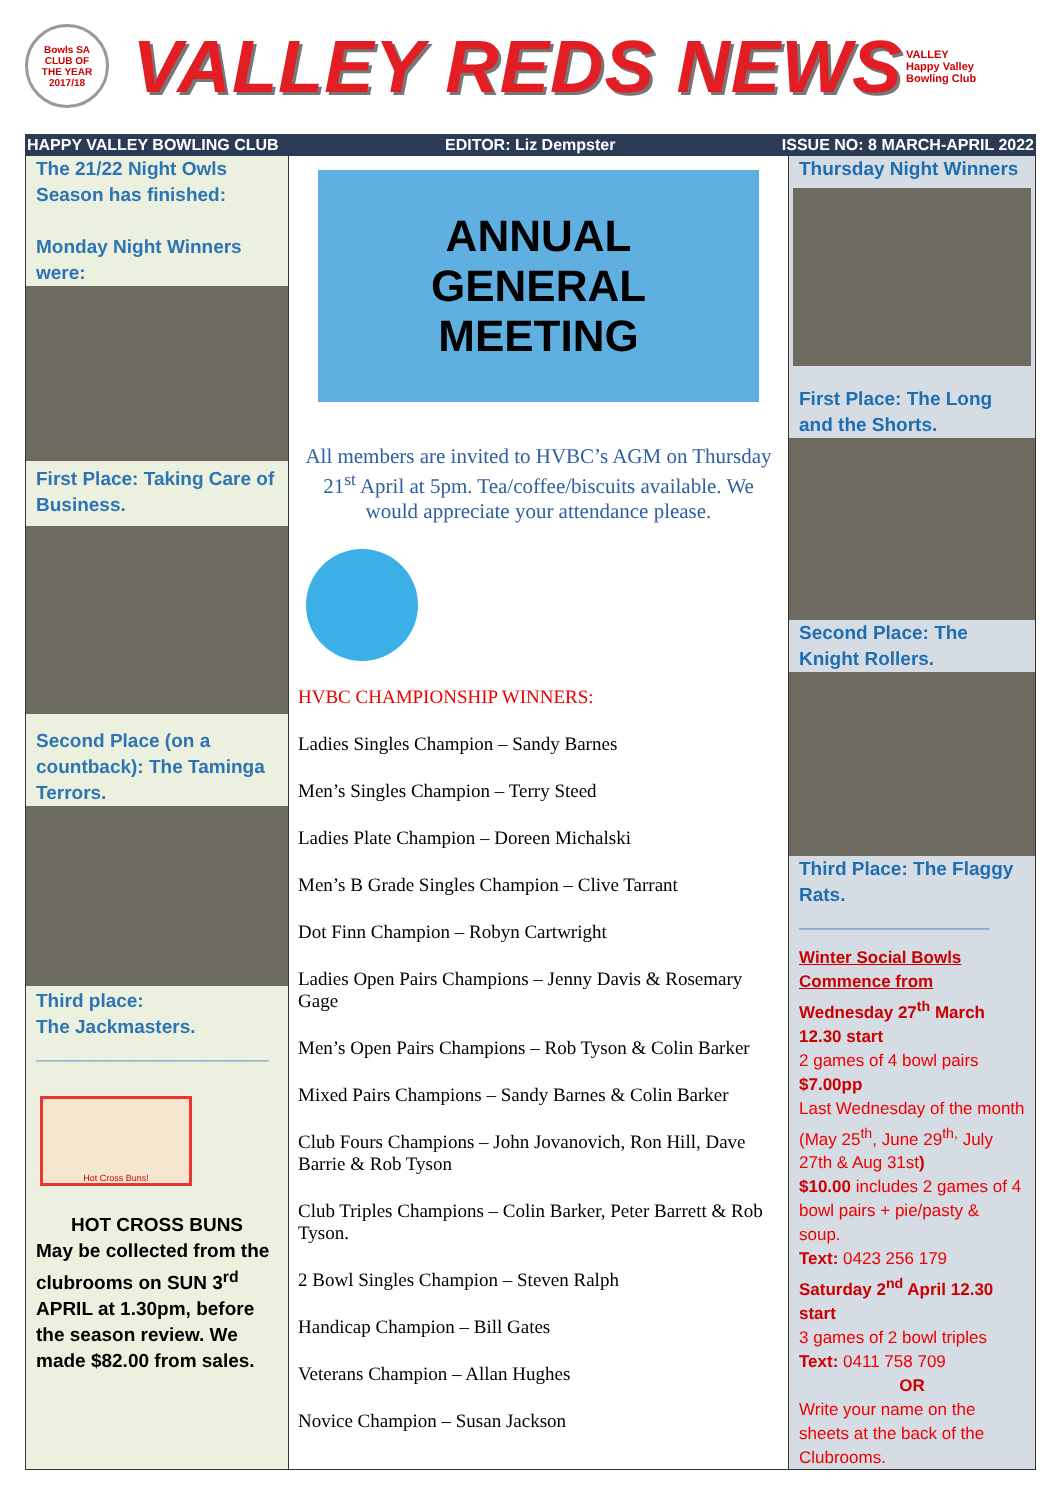Bowls SA
CLUB OF
THE YEAR
2017/18
VALLEY REDS NEWS
VALLEY
Happy Valley Bowling Club
HAPPY VALLEY BOWLING CLUB EDITOR: Liz Dempster ISSUE NO: 8 MARCH-APRIL 2022
The 21/22 Night Owls Season has finished:
Monday Night Winners were:
First Place: Taking Care of Business.
Second Place (on a countback): The Taminga Terrors.
Third place:
The Jackmasters.
______________________
Hot Cross Buns!
HOT CROSS BUNS
May be collected from the clubrooms on SUN 3<sup>rd</sup> APRIL at 1.30pm, before the season review. We made $82.00 from sales.
ANNUAL
GENERAL
MEETING
All members are invited to HVBC’s AGM on Thursday 21<sup>st</sup> April at 5pm. Tea/coffee/biscuits available. We would appreciate your attendance please.
HVBC CHAMPIONSHIP WINNERS:
Ladies Singles Champion – Sandy Barnes
Men’s Singles Champion – Terry Steed
Ladies Plate Champion – Doreen Michalski
Men’s B Grade Singles Champion – Clive Tarrant
Dot Finn Champion – Robyn Cartwright
Ladies Open Pairs Champions – Jenny Davis & Rosemary Gage
Men’s Open Pairs Champions – Rob Tyson & Colin Barker
Mixed Pairs Champions – Sandy Barnes & Colin Barker
Club Fours Champions – John Jovanovich, Ron Hill, Dave Barrie & Rob Tyson
Club Triples Champions – Colin Barker, Peter Barrett & Rob Tyson.
2 Bowl Singles Champion – Steven Ralph
Handicap Champion – Bill Gates
Veterans Champion – Allan Hughes
Novice Champion – Susan Jackson
Thursday Night Winners
First Place: The Long and the Shorts.
Second Place: The Knight Rollers.
Third Place: The Flaggy Rats.
__________________
Winter Social Bowls Commence from
Wednesday 27<sup>th</sup> March 12.30 start
2 games of 4 bowl pairs
$7.00pp
Last Wednesday of the month (May 25<sup>th</sup>, June 29<sup>th,</sup> July 27th & Aug 31st)
$10.00 includes 2 games of 4 bowl pairs + pie/pasty & soup.
Text: 0423 256 179
Saturday 2<sup>nd</sup> April 12.30 start
3 games of 2 bowl triples
Text: 0411 758 709
OR
Write your name on the sheets at the back of the Clubrooms.